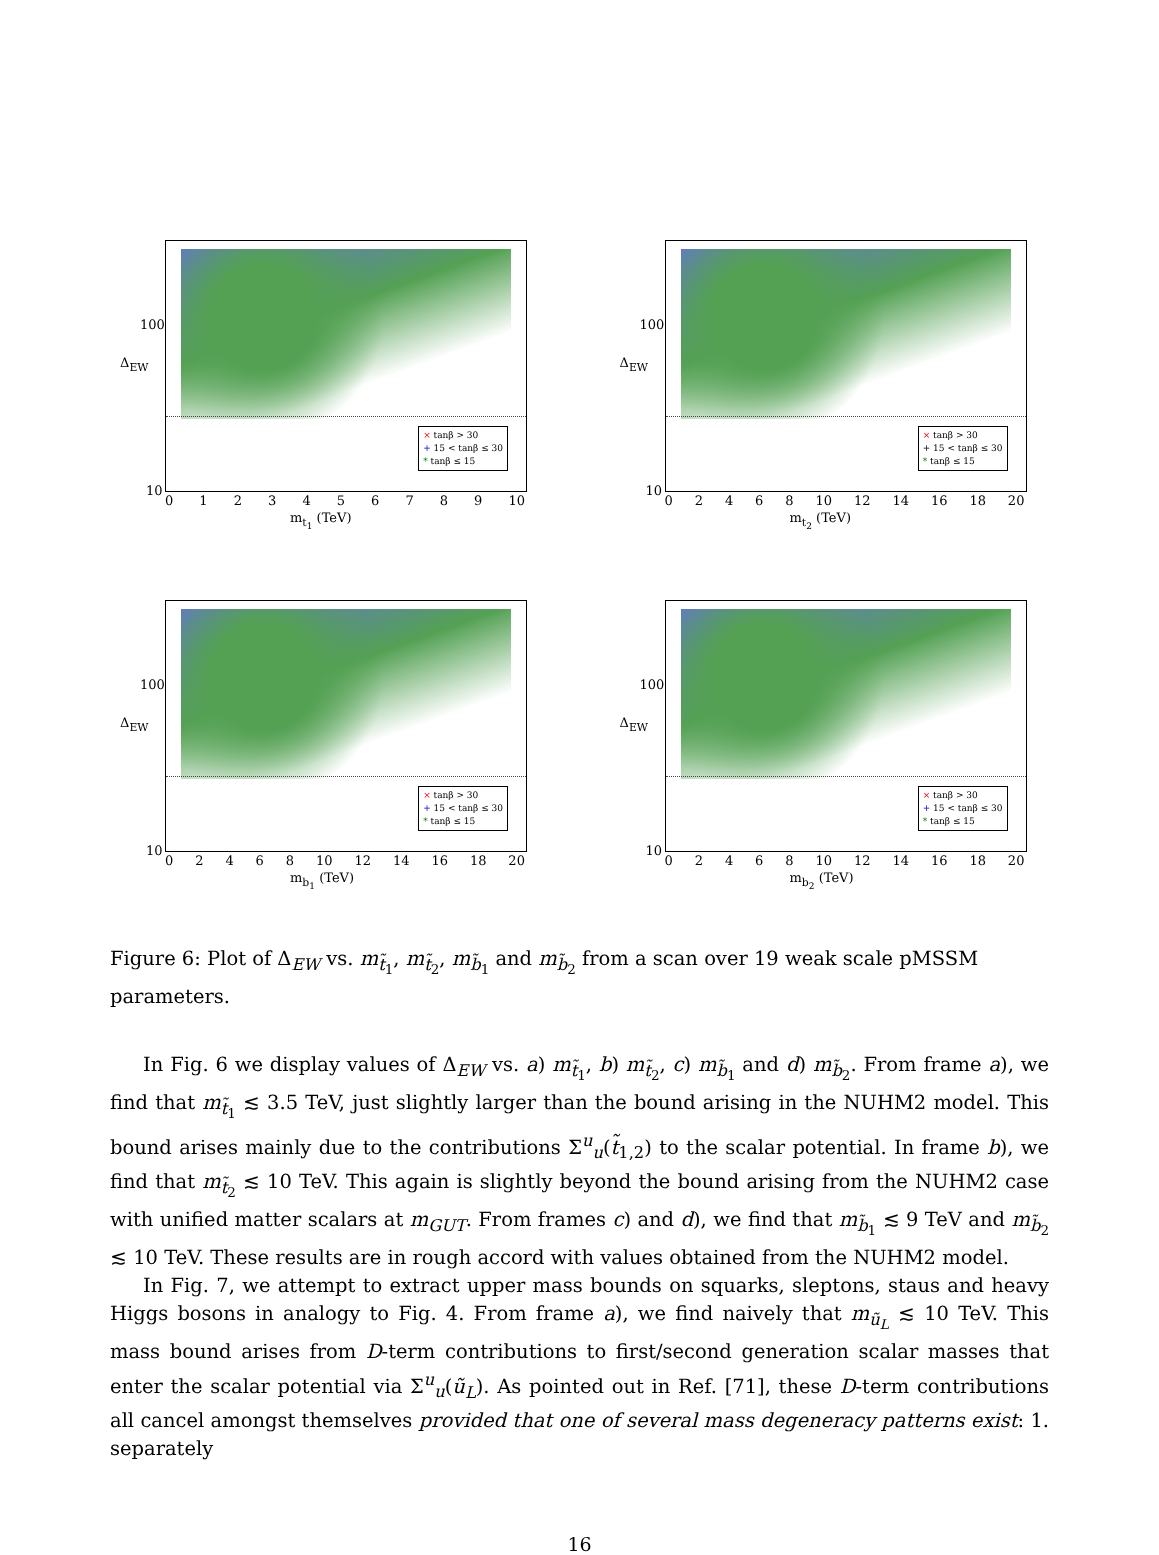× tanβ > 30
+ 15 < tanβ ≤ 30
* tanβ ≤ 15
Δ<sub>EW</sub>
100
10
0 1 2 3 4 5 6 7 8 9 10
m<sub>t<sub>1</sub></sub> (TeV)
× tanβ > 30
+ 15 < tanβ ≤ 30
* tanβ ≤ 15
Δ<sub>EW</sub>
100
10
0 2 4 6 8 10 12 14 16 18 20
m<sub>t<sub>2</sub></sub> (TeV)
× tanβ > 30
+ 15 < tanβ ≤ 30
* tanβ ≤ 15
Δ<sub>EW</sub>
100
10
0 2 4 6 8 10 12 14 16 18 20
m<sub>b<sub>1</sub></sub> (TeV)
× tanβ > 30
+ 15 < tanβ ≤ 30
* tanβ ≤ 15
Δ<sub>EW</sub>
100
10
0 2 4 6 8 10 12 14 16 18 20
m<sub>b<sub>2</sub></sub> (TeV)
Figure 6: Plot of Δ<sub>EW</sub> vs. m<sub>t̃<sub>1</sub></sub>, m<sub>t̃<sub>2</sub></sub>, m<sub>b̃<sub>1</sub></sub> and m<sub>b̃<sub>2</sub></sub> from a scan over 19 weak scale pMSSM parameters.
In Fig. 6 we display values of Δ<sub>EW</sub> vs. a) m<sub>t̃<sub>1</sub></sub>, b) m<sub>t̃<sub>2</sub></sub>, c) m<sub>b̃<sub>1</sub></sub> and d) m<sub>b̃<sub>2</sub></sub>. From frame a), we find that m<sub>t̃<sub>1</sub></sub> ≲ 3.5 TeV, just slightly larger than the bound arising in the NUHM2 model. This bound arises mainly due to the contributions Σ<sup>u</sup><sub>u</sub>(t̃<sub>1,2</sub>) to the scalar potential. In frame b), we find that m<sub>t̃<sub>2</sub></sub> ≲ 10 TeV. This again is slightly beyond the bound arising from the NUHM2 case with unified matter scalars at m<sub>GUT</sub>. From frames c) and d), we find that m<sub>b̃<sub>1</sub></sub> ≲ 9 TeV and m<sub>b̃<sub>2</sub></sub> ≲ 10 TeV. These results are in rough accord with values obtained from the NUHM2 model.
In Fig. 7, we attempt to extract upper mass bounds on squarks, sleptons, staus and heavy Higgs bosons in analogy to Fig. 4. From frame a), we find naively that m<sub>ũ<sub>L</sub></sub> ≲ 10 TeV. This mass bound arises from D-term contributions to first/second generation scalar masses that enter the scalar potential via Σ<sup>u</sup><sub>u</sub>(ũ<sub>L</sub>). As pointed out in Ref. [71], these D-term contributions all cancel amongst themselves provided that one of several mass degeneracy patterns exist: 1. separately
16